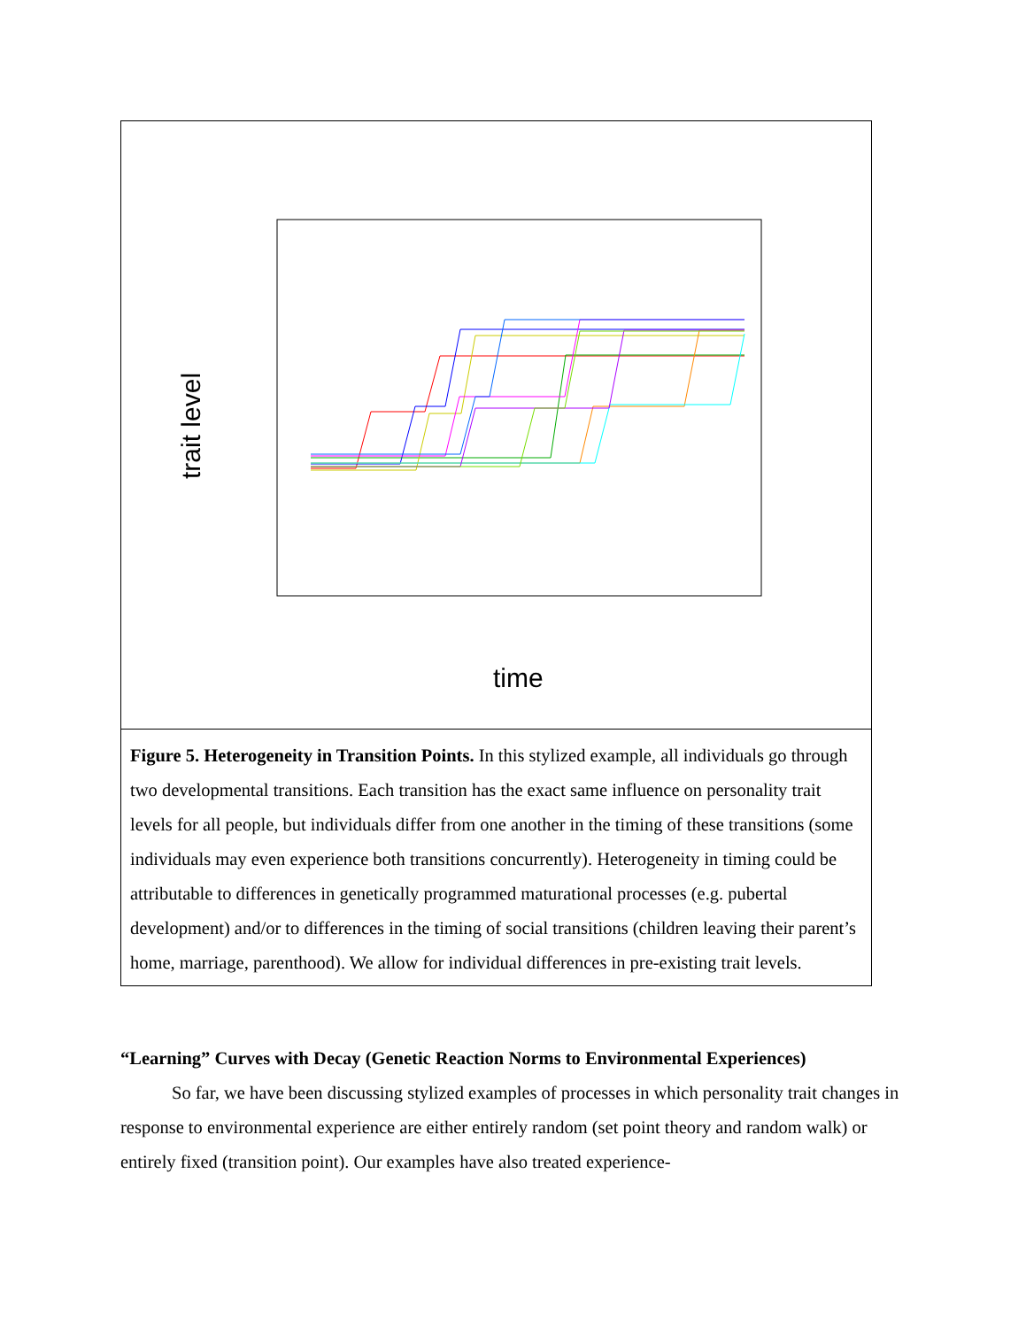trait level
time
Figure 5. Heterogeneity in Transition Points. In this stylized example, all individuals go through two developmental transitions. Each transition has the exact same influence on personality trait levels for all people, but individuals differ from one another in the timing of these transitions (some individuals may even experience both transitions concurrently). Heterogeneity in timing could be attributable to differences in genetically programmed maturational processes (e.g. pubertal development) and/or to differences in the timing of social transitions (children leaving their parent’s home, marriage, parenthood). We allow for individual differences in pre-existing trait levels.
“Learning” Curves with Decay (Genetic Reaction Norms to Environmental Experiences)
So far, we have been discussing stylized examples of processes in which personality trait changes in response to environmental experience are either entirely random (set point theory and random walk) or entirely fixed (transition point). Our examples have also treated experience-